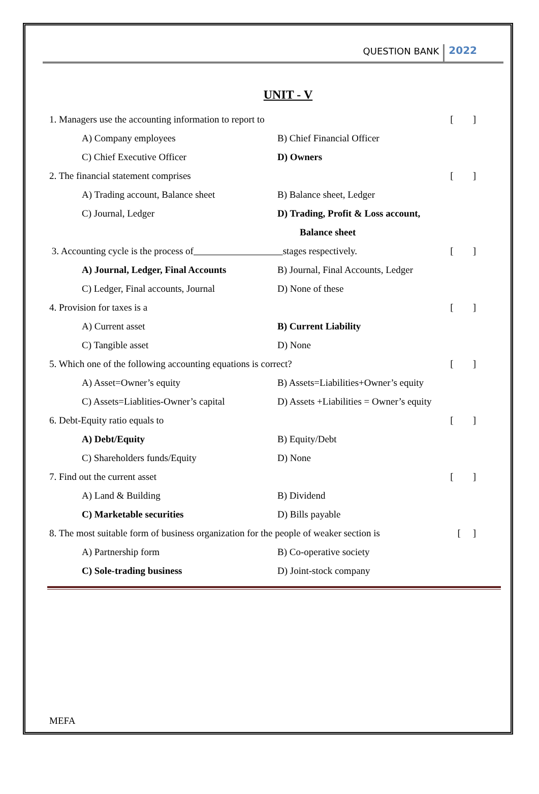QUESTION BANK 2022
UNIT - V
1. Managers use the accounting information to report to [ ]
A) Company employees B) Chief Financial Officer
C) Chief Executive Officer D) Owners
2. The financial statement comprises [ ]
A) Trading account, Balance sheet B) Balance sheet, Ledger
C) Journal, Ledger D) Trading, Profit & Loss account,
Balance sheet
3. Accounting cycle is the process of stages respectively. [ ]
A) Journal, Ledger, Final Accounts B) Journal, Final Accounts, Ledger
C) Ledger, Final accounts, Journal D) None of these
4. Provision for taxes is a [ ]
A) Current asset B) Current Liability
C) Tangible asset D) None
5. Which one of the following accounting equations is correct? [ ]
A) Asset=Owner’s equity B) Assets=Liabilities+Owner’s equity
C) Assets=Liablities-Owner’s capital D) Assets +Liabilities = Owner’s equity
6. Debt-Equity ratio equals to [ ]
A) Debt/Equity B) Equity/Debt
C) Shareholders funds/Equity D) None
7. Find out the current asset [ ]
A) Land & Building B) Dividend
C) Marketable securities D) Bills payable
8. The most suitable form of business organization for the people of weaker section is [ ]
A) Partnership form B) Co-operative society
C) Sole-trading business D) Joint-stock company
MEFA